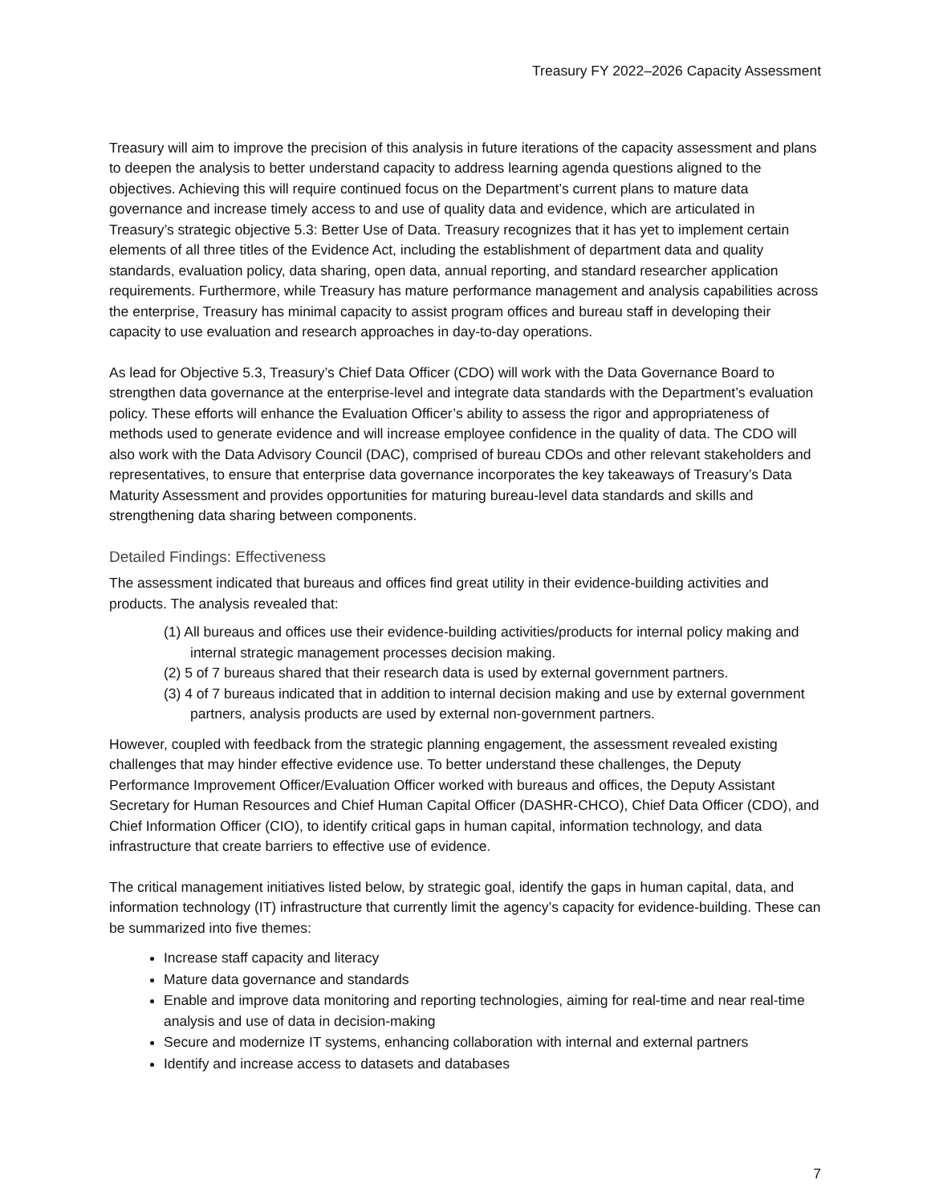Treasury FY 2022–2026 Capacity Assessment
Treasury will aim to improve the precision of this analysis in future iterations of the capacity assessment and plans to deepen the analysis to better understand capacity to address learning agenda questions aligned to the objectives. Achieving this will require continued focus on the Department’s current plans to mature data governance and increase timely access to and use of quality data and evidence, which are articulated in Treasury’s strategic objective 5.3: Better Use of Data. Treasury recognizes that it has yet to implement certain elements of all three titles of the Evidence Act, including the establishment of department data and quality standards, evaluation policy, data sharing, open data, annual reporting, and standard researcher application requirements. Furthermore, while Treasury has mature performance management and analysis capabilities across the enterprise, Treasury has minimal capacity to assist program offices and bureau staff in developing their capacity to use evaluation and research approaches in day-to-day operations.
As lead for Objective 5.3, Treasury’s Chief Data Officer (CDO) will work with the Data Governance Board to strengthen data governance at the enterprise-level and integrate data standards with the Department’s evaluation policy. These efforts will enhance the Evaluation Officer’s ability to assess the rigor and appropriateness of methods used to generate evidence and will increase employee confidence in the quality of data. The CDO will also work with the Data Advisory Council (DAC), comprised of bureau CDOs and other relevant stakeholders and representatives, to ensure that enterprise data governance incorporates the key takeaways of Treasury’s Data Maturity Assessment and provides opportunities for maturing bureau-level data standards and skills and strengthening data sharing between components.
Detailed Findings: Effectiveness
The assessment indicated that bureaus and offices find great utility in their evidence-building activities and products. The analysis revealed that:
(1) All bureaus and offices use their evidence-building activities/products for internal policy making and internal strategic management processes decision making.
(2) 5 of 7 bureaus shared that their research data is used by external government partners.
(3) 4 of 7 bureaus indicated that in addition to internal decision making and use by external government partners, analysis products are used by external non-government partners.
However, coupled with feedback from the strategic planning engagement, the assessment revealed existing challenges that may hinder effective evidence use. To better understand these challenges, the Deputy Performance Improvement Officer/Evaluation Officer worked with bureaus and offices, the Deputy Assistant Secretary for Human Resources and Chief Human Capital Officer (DASHR-CHCO), Chief Data Officer (CDO), and Chief Information Officer (CIO), to identify critical gaps in human capital, information technology, and data infrastructure that create barriers to effective use of evidence.
The critical management initiatives listed below, by strategic goal, identify the gaps in human capital, data, and information technology (IT) infrastructure that currently limit the agency’s capacity for evidence-building. These can be summarized into five themes:
Increase staff capacity and literacy
Mature data governance and standards
Enable and improve data monitoring and reporting technologies, aiming for real-time and near real-time analysis and use of data in decision-making
Secure and modernize IT systems, enhancing collaboration with internal and external partners
Identify and increase access to datasets and databases
7